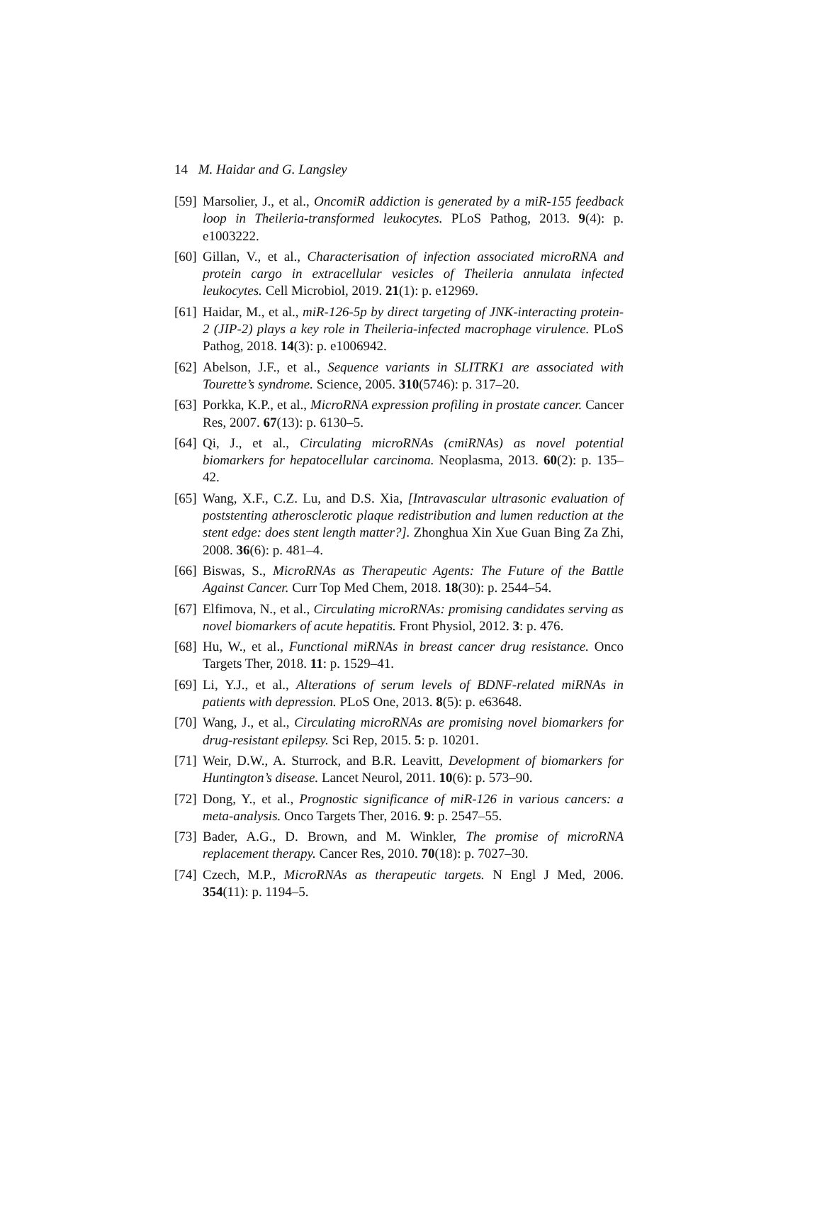14 M. Haidar and G. Langsley
[59] Marsolier, J., et al., OncomiR addiction is generated by a miR-155 feedback loop in Theileria-transformed leukocytes. PLoS Pathog, 2013. 9(4): p. e1003222.
[60] Gillan, V., et al., Characterisation of infection associated microRNA and protein cargo in extracellular vesicles of Theileria annulata infected leukocytes. Cell Microbiol, 2019. 21(1): p. e12969.
[61] Haidar, M., et al., miR-126-5p by direct targeting of JNK-interacting protein-2 (JIP-2) plays a key role in Theileria-infected macrophage virulence. PLoS Pathog, 2018. 14(3): p. e1006942.
[62] Abelson, J.F., et al., Sequence variants in SLITRK1 are associated with Tourette’s syndrome. Science, 2005. 310(5746): p. 317–20.
[63] Porkka, K.P., et al., MicroRNA expression profiling in prostate cancer. Cancer Res, 2007. 67(13): p. 6130–5.
[64] Qi, J., et al., Circulating microRNAs (cmiRNAs) as novel potential biomarkers for hepatocellular carcinoma. Neoplasma, 2013. 60(2): p. 135–42.
[65] Wang, X.F., C.Z. Lu, and D.S. Xia, [Intravascular ultrasonic evaluation of poststenting atherosclerotic plaque redistribution and lumen reduction at the stent edge: does stent length matter?]. Zhonghua Xin Xue Guan Bing Za Zhi, 2008. 36(6): p. 481–4.
[66] Biswas, S., MicroRNAs as Therapeutic Agents: The Future of the Battle Against Cancer. Curr Top Med Chem, 2018. 18(30): p. 2544–54.
[67] Elfimova, N., et al., Circulating microRNAs: promising candidates serving as novel biomarkers of acute hepatitis. Front Physiol, 2012. 3: p. 476.
[68] Hu, W., et al., Functional miRNAs in breast cancer drug resistance. Onco Targets Ther, 2018. 11: p. 1529–41.
[69] Li, Y.J., et al., Alterations of serum levels of BDNF-related miRNAs in patients with depression. PLoS One, 2013. 8(5): p. e63648.
[70] Wang, J., et al., Circulating microRNAs are promising novel biomarkers for drug-resistant epilepsy. Sci Rep, 2015. 5: p. 10201.
[71] Weir, D.W., A. Sturrock, and B.R. Leavitt, Development of biomarkers for Huntington’s disease. Lancet Neurol, 2011. 10(6): p. 573–90.
[72] Dong, Y., et al., Prognostic significance of miR-126 in various cancers: a meta-analysis. Onco Targets Ther, 2016. 9: p. 2547–55.
[73] Bader, A.G., D. Brown, and M. Winkler, The promise of microRNA replacement therapy. Cancer Res, 2010. 70(18): p. 7027–30.
[74] Czech, M.P., MicroRNAs as therapeutic targets. N Engl J Med, 2006. 354(11): p. 1194–5.